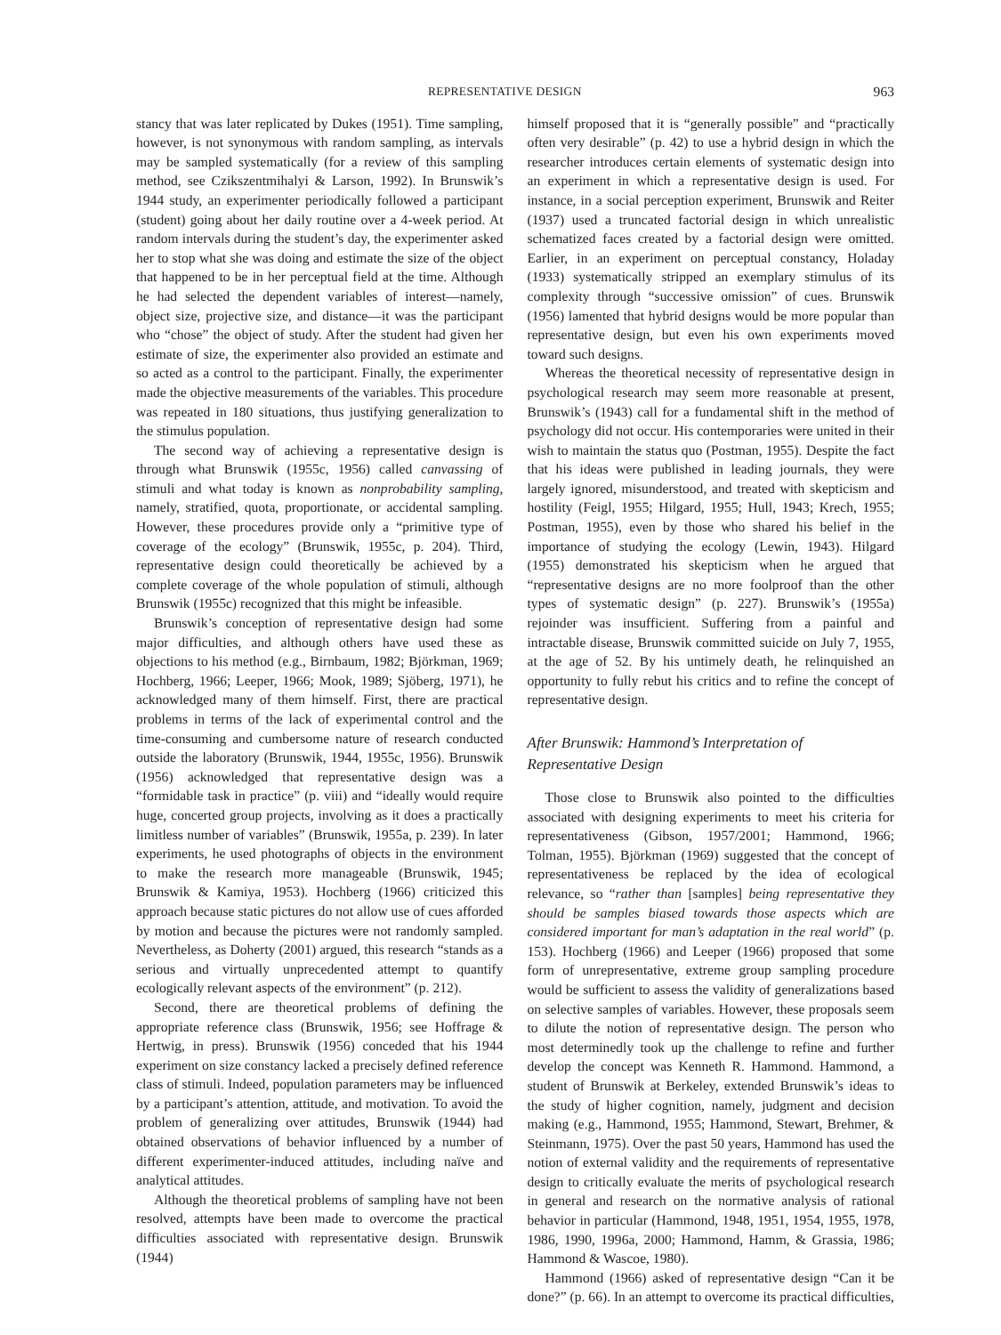REPRESENTATIVE DESIGN 963
stancy that was later replicated by Dukes (1951). Time sampling, however, is not synonymous with random sampling, as intervals may be sampled systematically (for a review of this sampling method, see Czikszentmihalyi & Larson, 1992). In Brunswik’s 1944 study, an experimenter periodically followed a participant (student) going about her daily routine over a 4-week period. At random intervals during the student’s day, the experimenter asked her to stop what she was doing and estimate the size of the object that happened to be in her perceptual field at the time. Although he had selected the dependent variables of interest—namely, object size, projective size, and distance—it was the participant who “chose” the object of study. After the student had given her estimate of size, the experimenter also provided an estimate and so acted as a control to the participant. Finally, the experimenter made the objective measurements of the variables. This procedure was repeated in 180 situations, thus justifying generalization to the stimulus population.
The second way of achieving a representative design is through what Brunswik (1955c, 1956) called canvassing of stimuli and what today is known as nonprobability sampling, namely, stratified, quota, proportionate, or accidental sampling. However, these procedures provide only a “primitive type of coverage of the ecology” (Brunswik, 1955c, p. 204). Third, representative design could theoretically be achieved by a complete coverage of the whole population of stimuli, although Brunswik (1955c) recognized that this might be infeasible.
Brunswik’s conception of representative design had some major difficulties, and although others have used these as objections to his method (e.g., Birnbaum, 1982; Björkman, 1969; Hochberg, 1966; Leeper, 1966; Mook, 1989; Sjöberg, 1971), he acknowledged many of them himself. First, there are practical problems in terms of the lack of experimental control and the time-consuming and cumbersome nature of research conducted outside the laboratory (Brunswik, 1944, 1955c, 1956). Brunswik (1956) acknowledged that representative design was a “formidable task in practice” (p. viii) and “ideally would require huge, concerted group projects, involving as it does a practically limitless number of variables” (Brunswik, 1955a, p. 239). In later experiments, he used photographs of objects in the environment to make the research more manageable (Brunswik, 1945; Brunswik & Kamiya, 1953). Hochberg (1966) criticized this approach because static pictures do not allow use of cues afforded by motion and because the pictures were not randomly sampled. Nevertheless, as Doherty (2001) argued, this research “stands as a serious and virtually unprecedented attempt to quantify ecologically relevant aspects of the environment” (p. 212).
Second, there are theoretical problems of defining the appropriate reference class (Brunswik, 1956; see Hoffrage & Hertwig, in press). Brunswik (1956) conceded that his 1944 experiment on size constancy lacked a precisely defined reference class of stimuli. Indeed, population parameters may be influenced by a participant’s attention, attitude, and motivation. To avoid the problem of generalizing over attitudes, Brunswik (1944) had obtained observations of behavior influenced by a number of different experimenter-induced attitudes, including naïve and analytical attitudes.
Although the theoretical problems of sampling have not been resolved, attempts have been made to overcome the practical difficulties associated with representative design. Brunswik (1944)
himself proposed that it is “generally possible” and “practically often very desirable” (p. 42) to use a hybrid design in which the researcher introduces certain elements of systematic design into an experiment in which a representative design is used. For instance, in a social perception experiment, Brunswik and Reiter (1937) used a truncated factorial design in which unrealistic schematized faces created by a factorial design were omitted. Earlier, in an experiment on perceptual constancy, Holaday (1933) systematically stripped an exemplary stimulus of its complexity through “successive omission” of cues. Brunswik (1956) lamented that hybrid designs would be more popular than representative design, but even his own experiments moved toward such designs.
Whereas the theoretical necessity of representative design in psychological research may seem more reasonable at present, Brunswik’s (1943) call for a fundamental shift in the method of psychology did not occur. His contemporaries were united in their wish to maintain the status quo (Postman, 1955). Despite the fact that his ideas were published in leading journals, they were largely ignored, misunderstood, and treated with skepticism and hostility (Feigl, 1955; Hilgard, 1955; Hull, 1943; Krech, 1955; Postman, 1955), even by those who shared his belief in the importance of studying the ecology (Lewin, 1943). Hilgard (1955) demonstrated his skepticism when he argued that “representative designs are no more foolproof than the other types of systematic design” (p. 227). Brunswik’s (1955a) rejoinder was insufficient. Suffering from a painful and intractable disease, Brunswik committed suicide on July 7, 1955, at the age of 52. By his untimely death, he relinquished an opportunity to fully rebut his critics and to refine the concept of representative design.
After Brunswik: Hammond’s Interpretation of Representative Design
Those close to Brunswik also pointed to the difficulties associated with designing experiments to meet his criteria for representativeness (Gibson, 1957/2001; Hammond, 1966; Tolman, 1955). Björkman (1969) suggested that the concept of representativeness be replaced by the idea of ecological relevance, so “rather than [samples] being representative they should be samples biased towards those aspects which are considered important for man’s adaptation in the real world” (p. 153). Hochberg (1966) and Leeper (1966) proposed that some form of unrepresentative, extreme group sampling procedure would be sufficient to assess the validity of generalizations based on selective samples of variables. However, these proposals seem to dilute the notion of representative design. The person who most determinedly took up the challenge to refine and further develop the concept was Kenneth R. Hammond. Hammond, a student of Brunswik at Berkeley, extended Brunswik’s ideas to the study of higher cognition, namely, judgment and decision making (e.g., Hammond, 1955; Hammond, Stewart, Brehmer, & Steinmann, 1975). Over the past 50 years, Hammond has used the notion of external validity and the requirements of representative design to critically evaluate the merits of psychological research in general and research on the normative analysis of rational behavior in particular (Hammond, 1948, 1951, 1954, 1955, 1978, 1986, 1990, 1996a, 2000; Hammond, Hamm, & Grassia, 1986; Hammond & Wascoe, 1980).
Hammond (1966) asked of representative design “Can it be done?” (p. 66). In an attempt to overcome its practical difficulties,